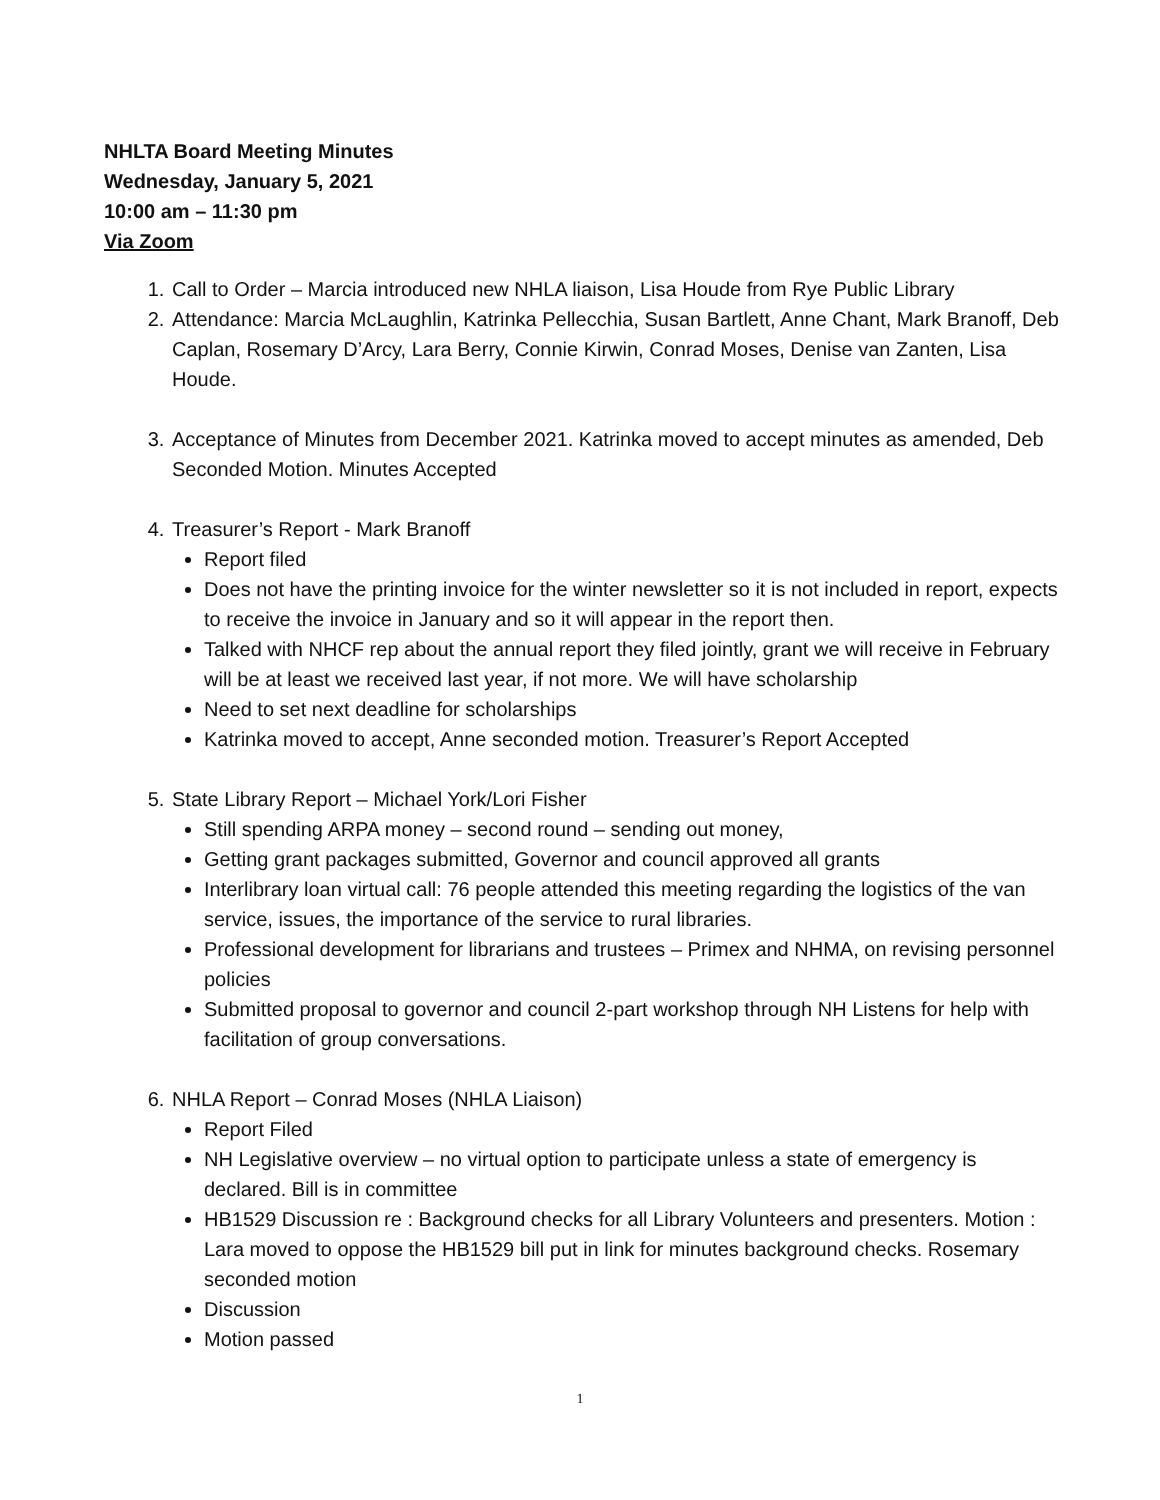NHLTA Board Meeting Minutes
Wednesday, January 5, 2021
10:00 am – 11:30 pm
Via Zoom
1. Call to Order – Marcia introduced new NHLA liaison, Lisa Houde from Rye Public Library
2. Attendance: Marcia McLaughlin, Katrinka Pellecchia, Susan Bartlett, Anne Chant, Mark Branoff, Deb Caplan, Rosemary D’Arcy, Lara Berry, Connie Kirwin, Conrad Moses, Denise van Zanten, Lisa Houde.
3. Acceptance of Minutes from December 2021. Katrinka moved to accept minutes as amended, Deb Seconded Motion. Minutes Accepted
4. Treasurer’s Report - Mark Branoff
Report filed
Does not have the printing invoice for the winter newsletter so it is not included in report, expects to receive the invoice in January and so it will appear in the report then.
Talked with NHCF rep about the annual report they filed jointly, grant we will receive in February will be at least we received last year, if not more. We will have scholarship
Need to set next deadline for scholarships
Katrinka moved to accept, Anne seconded motion. Treasurer’s Report Accepted
5. State Library Report – Michael York/Lori Fisher
Still spending ARPA money – second round – sending out money,
Getting grant packages submitted, Governor and council approved all grants
Interlibrary loan virtual call: 76 people attended this meeting regarding the logistics of the van service, issues, the importance of the service to rural libraries.
Professional development for librarians and trustees – Primex and NHMA, on revising personnel policies
Submitted proposal to governor and council 2-part workshop through NH Listens for help with facilitation of group conversations.
6. NHLA Report – Conrad Moses (NHLA Liaison)
Report Filed
NH Legislative overview – no virtual option to participate unless a state of emergency is declared. Bill is in committee
HB1529 Discussion re : Background checks for all Library Volunteers and presenters. Motion : Lara moved to oppose the HB1529 bill put in link for minutes background checks. Rosemary seconded motion
Discussion
Motion passed
1